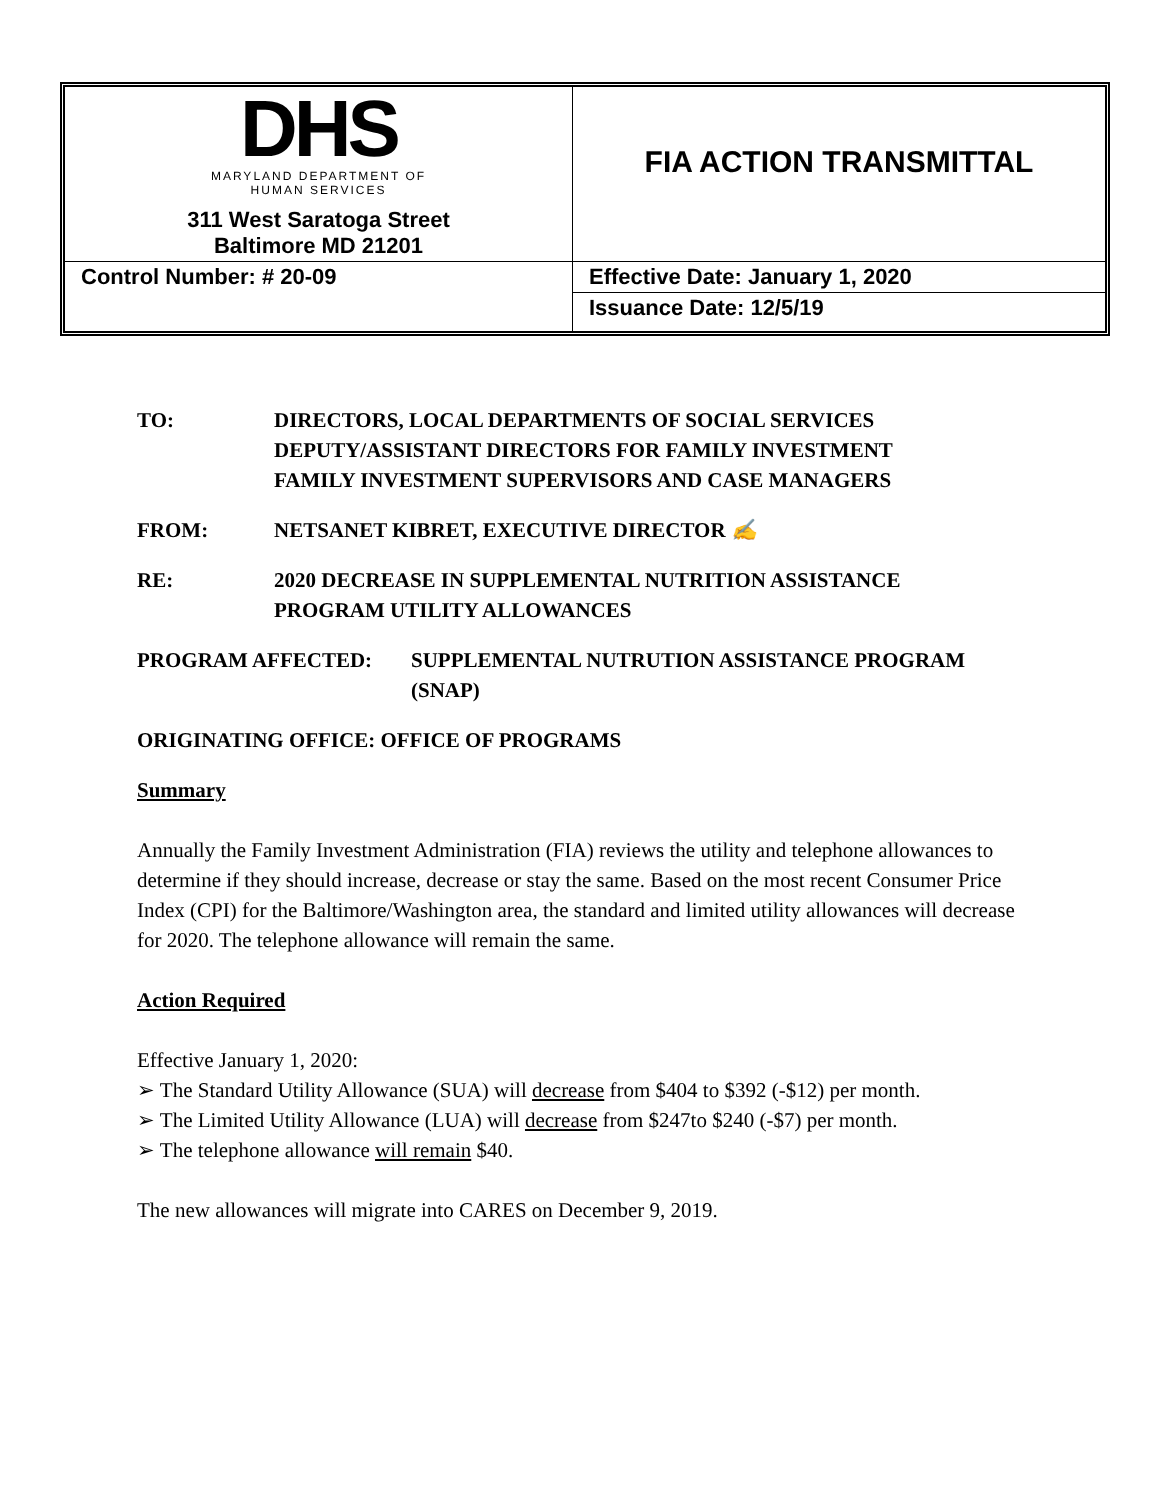| DHS MARYLAND DEPARTMENT OF HUMAN SERVICES 311 West Saratoga Street Baltimore MD 21201 | FIA ACTION TRANSMITTAL |
| Control Number: # 20-09 | Effective Date: January 1, 2020 |
| | Issuance Date: 12/5/19 |
TO: DIRECTORS, LOCAL DEPARTMENTS OF SOCIAL SERVICES
DEPUTY/ASSISTANT DIRECTORS FOR FAMILY INVESTMENT
FAMILY INVESTMENT SUPERVISORS AND CASE MANAGERS
FROM: NETSANET KIBRET, EXECUTIVE DIRECTOR ✍
RE: 2020 DECREASE IN SUPPLEMENTAL NUTRITION ASSISTANCE
PROGRAM UTILITY ALLOWANCES
PROGRAM AFFECTED: SUPPLEMENTAL NUTRUTION ASSISTANCE PROGRAM
(SNAP)
ORIGINATING OFFICE: OFFICE OF PROGRAMS
Summary
Annually the Family Investment Administration (FIA) reviews the utility and telephone allowances to determine if they should increase, decrease or stay the same. Based on the most recent Consumer Price Index (CPI) for the Baltimore/Washington area, the standard and limited utility allowances will decrease for 2020. The telephone allowance will remain the same.
Action Required
Effective January 1, 2020:
➢ The Standard Utility Allowance (SUA) will decrease from $404 to $392 (-$12) per month.
➢ The Limited Utility Allowance (LUA) will decrease from $247to $240 (-$7) per month.
➢ The telephone allowance will remain $40.
The new allowances will migrate into CARES on December 9, 2019.